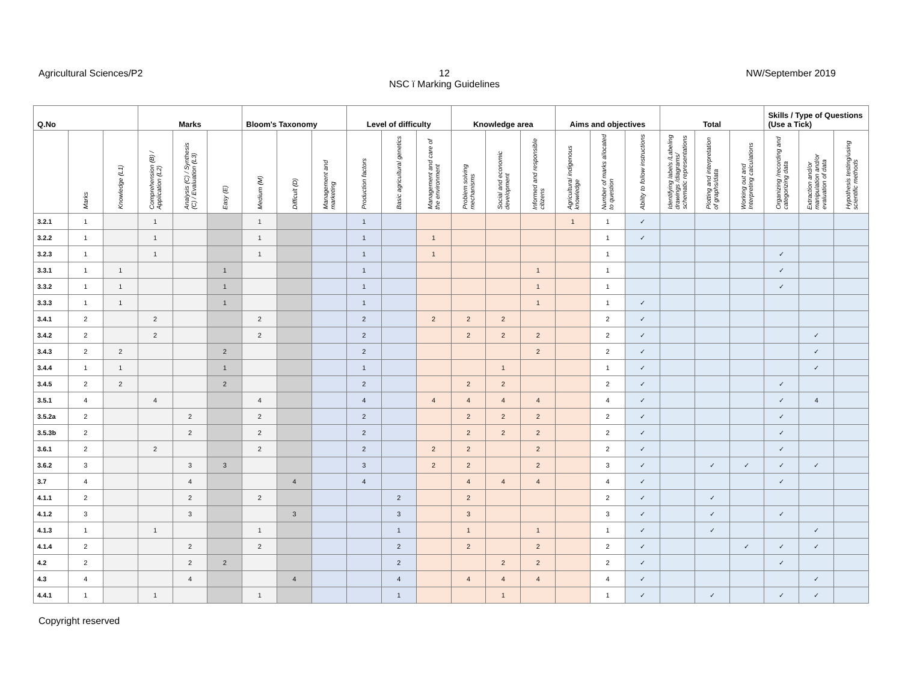Agricultural Sciences/P2 12
NSC ï Marking Guidelines
NW/September 2019
| Q.No | | | Marks | | | Bloom's Taxonomy | | | Level of difficulty | | | Knowledge area | | | Aims and objectives | | | Total | | | Skills / Type of Questions (Use a Tick) | | |
| --- | --- | --- | --- | --- | --- | --- | --- | --- | --- | --- | --- | --- | --- | --- | --- | --- | --- | --- | --- | --- | --- | --- | --- |
| | Marks | Knowledge (L1) | Comprehension (B) / Application (L2) | Analysis (C) / Synthesis (C) / Evaluation (L3) | Easy (E) | Medium (M) | Difficult (D) | Management and marketing | Production factors | Basic agricultural genetics | Management and care of the environment | Problem solving mechanisms | Social and economic development | Informed and responsible citizens | Agricultural indigenous knowledge | Number of marks allocated to question | Ability to follow instructions | Identifying labels /Labeling drawings /diagrams/ schematic representations | Plotting and interpretation of graphs/data | Working out and Interpreting calculations | Organizing /recording and categorizing data | Extraction and/or manipulation and/or evaluation of data | Hypothesis testing/using scientific methods |
| 3.2.1 | 1 | | 1 | | | 1 | | | 1 | | | | | | 1 | 1 | ✓ | | | | | | |
| 3.2.2 | 1 | | 1 | | | 1 | | | 1 | | 1 | | | | | 1 | ✓ | | | | | | |
| 3.2.3 | 1 | | 1 | | | 1 | | | 1 | | 1 | | | | | 1 | | | | | ✓ | | |
| 3.3.1 | 1 | 1 | | | 1 | | | | 1 | | | | | 1 | | 1 | | | | | ✓ | | |
| 3.3.2 | 1 | 1 | | | 1 | | | | 1 | | | | | 1 | | 1 | | | | | ✓ | | |
| 3.3.3 | 1 | 1 | | | 1 | | | | 1 | | | | | 1 | | 1 | ✓ | | | | | | |
| 3.4.1 | 2 | | 2 | | | 2 | | | 2 | | 2 | 2 | 2 | | | 2 | ✓ | | | | | | |
| 3.4.2 | 2 | | 2 | | | 2 | | | 2 | | | 2 | 2 | 2 | | 2 | ✓ | | | | | ✓ | |
| 3.4.3 | 2 | 2 | | | 2 | | | | 2 | | | | | 2 | | 2 | ✓ | | | | | ✓ | |
| 3.4.4 | 1 | 1 | | | 1 | | | | 1 | | | | 1 | | | 1 | ✓ | | | | | ✓ | |
| 3.4.5 | 2 | 2 | | | 2 | | | | 2 | | | 2 | 2 | | | 2 | ✓ | | | | ✓ | | |
| 3.5.1 | 4 | | 4 | | | 4 | | | 4 | | 4 | 4 | 4 | 4 | | 4 | ✓ | | | | ✓ | 4 | |
| 3.5.2a | 2 | | | 2 | | 2 | | | 2 | | | 2 | 2 | 2 | | 2 | ✓ | | | | ✓ | | |
| 3.5.3b | 2 | | | 2 | | 2 | | | 2 | | | 2 | 2 | 2 | | 2 | ✓ | | | | ✓ | | |
| 3.6.1 | 2 | | 2 | | | 2 | | | 2 | | 2 | 2 | | 2 | | 2 | ✓ | | | | ✓ | | |
| 3.6.2 | 3 | | | 3 | 3 | | | | 3 | | 2 | 2 | | 2 | | 3 | ✓ | | ✓ | ✓ | ✓ | ✓ | |
| 3.7 | 4 | | | 4 | | | 4 | | 4 | | | 4 | 4 | 4 | | 4 | ✓ | | | | ✓ | | |
| 4.1.1 | 2 | | | 2 | | 2 | | | | 2 | | 2 | | | | 2 | ✓ | | ✓ | | | | |
| 4.1.2 | 3 | | | 3 | | | 3 | | | 3 | | 3 | | | | 3 | ✓ | | ✓ | | ✓ | | |
| 4.1.3 | 1 | | 1 | | | 1 | | | | 1 | | 1 | | 1 | | 1 | ✓ | | ✓ | | | ✓ | |
| 4.1.4 | 2 | | | 2 | | 2 | | | | 2 | | 2 | | 2 | | 2 | ✓ | | | ✓ | ✓ | ✓ | |
| 4.2 | 2 | | | 2 | 2 | | | | | 2 | | | 2 | 2 | | 2 | ✓ | | | | ✓ | | |
| 4.3 | 4 | | | 4 | | | 4 | | | 4 | | 4 | 4 | 4 | | 4 | ✓ | | | | | ✓ | |
| 4.4.1 | 1 | | 1 | | | 1 | | | | 1 | | | 1 | | | 1 | ✓ | | ✓ | | ✓ | ✓ | |
Copyright reserved